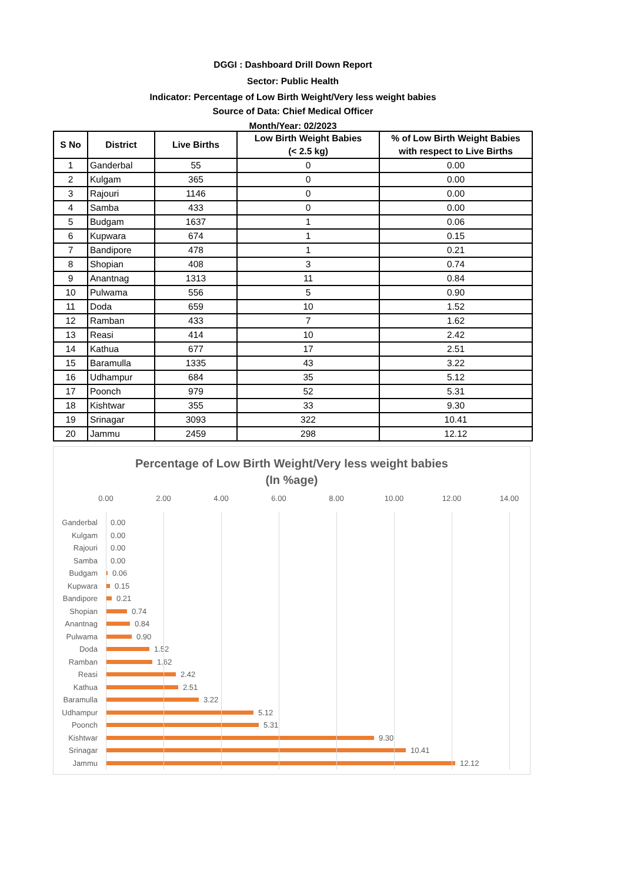DGGI : Dashboard Drill Down Report
Sector: Public Health
Indicator: Percentage of Low Birth Weight/Very less weight babies
Source of Data: Chief Medical Officer
Month/Year: 02/2023
| S No | District | Live Births | Low Birth Weight Babies (< 2.5 kg) | % of Low Birth Weight Babies with respect to Live Births |
| --- | --- | --- | --- | --- |
| 1 | Ganderbal | 55 | 0 | 0.00 |
| 2 | Kulgam | 365 | 0 | 0.00 |
| 3 | Rajouri | 1146 | 0 | 0.00 |
| 4 | Samba | 433 | 0 | 0.00 |
| 5 | Budgam | 1637 | 1 | 0.06 |
| 6 | Kupwara | 674 | 1 | 0.15 |
| 7 | Bandipore | 478 | 1 | 0.21 |
| 8 | Shopian | 408 | 3 | 0.74 |
| 9 | Anantnag | 1313 | 11 | 0.84 |
| 10 | Pulwama | 556 | 5 | 0.90 |
| 11 | Doda | 659 | 10 | 1.52 |
| 12 | Ramban | 433 | 7 | 1.62 |
| 13 | Reasi | 414 | 10 | 2.42 |
| 14 | Kathua | 677 | 17 | 2.51 |
| 15 | Baramulla | 1335 | 43 | 3.22 |
| 16 | Udhampur | 684 | 35 | 5.12 |
| 17 | Poonch | 979 | 52 | 5.31 |
| 18 | Kishtwar | 355 | 33 | 9.30 |
| 19 | Srinagar | 3093 | 322 | 10.41 |
| 20 | Jammu | 2459 | 298 | 12.12 |
Percentage of Low Birth Weight/Very less weight babies
(In %age)
0.00 2.00 4.00 6.00 8.00 10.00 12.00 14.00
Ganderbal 0.00
Kulgam 0.00
Rajouri 0.00
Samba 0.00
Budgam 0.06
Kupwara 0.15
Bandipore 0.21
Shopian 0.74
Anantnag 0.84
Pulwama 0.90
Doda 1.52
Ramban 1.62
Reasi 2.42
Kathua 2.51
Baramulla 3.22
Udhampur 5.12
Poonch 5.31
Kishtwar 9.30
Srinagar 10.41
Jammu 12.12